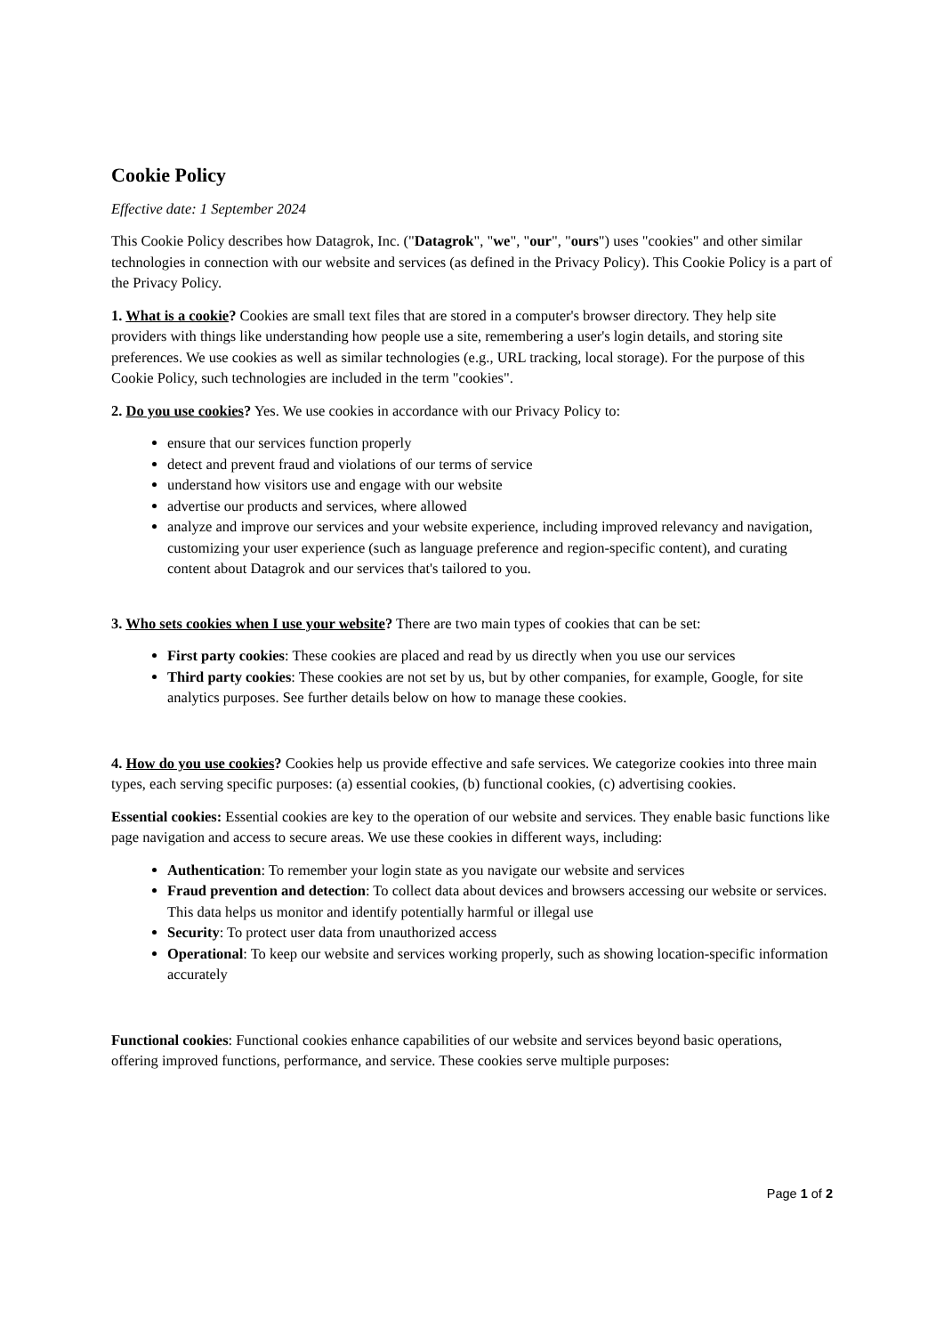Cookie Policy
Effective date: 1 September 2024
This Cookie Policy describes how Datagrok, Inc. ("Datagrok", "we", "our", "ours") uses "cookies" and other similar technologies in connection with our website and services (as defined in the Privacy Policy). This Cookie Policy is a part of the Privacy Policy.
1. What is a cookie? Cookies are small text files that are stored in a computer's browser directory. They help site providers with things like understanding how people use a site, remembering a user's login details, and storing site preferences. We use cookies as well as similar technologies (e.g., URL tracking, local storage). For the purpose of this Cookie Policy, such technologies are included in the term "cookies".
2. Do you use cookies? Yes. We use cookies in accordance with our Privacy Policy to:
ensure that our services function properly
detect and prevent fraud and violations of our terms of service
understand how visitors use and engage with our website
advertise our products and services, where allowed
analyze and improve our services and your website experience, including improved relevancy and navigation, customizing your user experience (such as language preference and region-specific content), and curating content about Datagrok and our services that's tailored to you.
3. Who sets cookies when I use your website? There are two main types of cookies that can be set:
First party cookies: These cookies are placed and read by us directly when you use our services
Third party cookies: These cookies are not set by us, but by other companies, for example, Google, for site analytics purposes. See further details below on how to manage these cookies.
4. How do you use cookies? Cookies help us provide effective and safe services. We categorize cookies into three main types, each serving specific purposes: (a) essential cookies, (b) functional cookies, (c) advertising cookies.
Essential cookies: Essential cookies are key to the operation of our website and services. They enable basic functions like page navigation and access to secure areas. We use these cookies in different ways, including:
Authentication: To remember your login state as you navigate our website and services
Fraud prevention and detection: To collect data about devices and browsers accessing our website or services. This data helps us monitor and identify potentially harmful or illegal use
Security: To protect user data from unauthorized access
Operational: To keep our website and services working properly, such as showing location-specific information accurately
Functional cookies: Functional cookies enhance capabilities of our website and services beyond basic operations, offering improved functions, performance, and service. These cookies serve multiple purposes:
Page 1 of 2